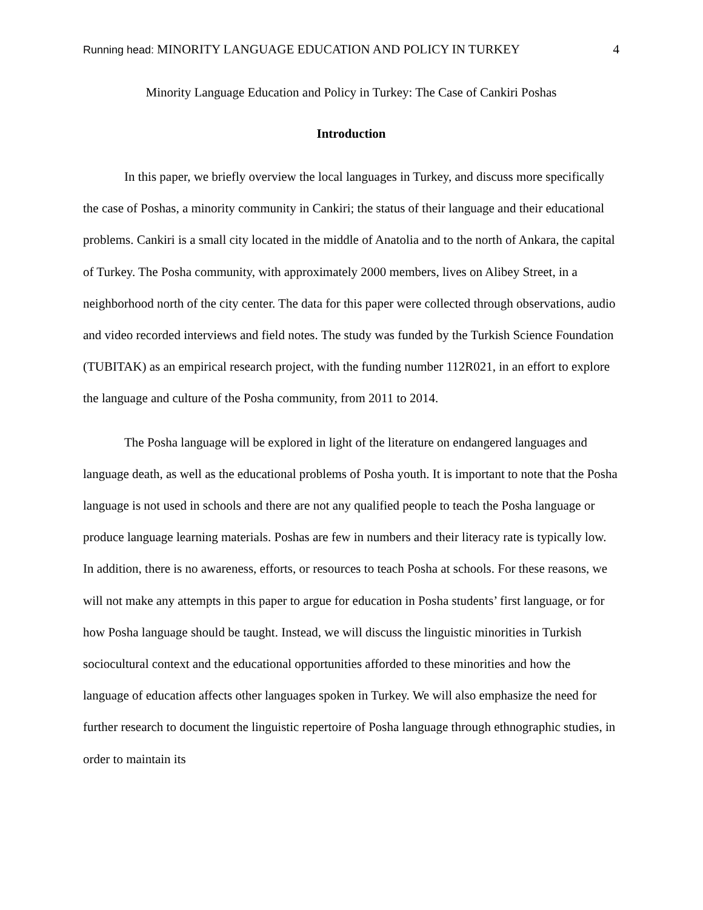Running head: MINORITY LANGUAGE EDUCATION AND POLICY IN TURKEY
4
Minority Language Education and Policy in Turkey: The Case of Cankiri Poshas
Introduction
In this paper, we briefly overview the local languages in Turkey, and discuss more specifically the case of Poshas, a minority community in Cankiri; the status of their language and their educational problems. Cankiri is a small city located in the middle of Anatolia and to the north of Ankara, the capital of Turkey. The Posha community, with approximately 2000 members, lives on Alibey Street, in a neighborhood north of the city center. The data for this paper were collected through observations, audio and video recorded interviews and field notes. The study was funded by the Turkish Science Foundation (TUBITAK) as an empirical research project, with the funding number 112R021, in an effort to explore the language and culture of the Posha community, from 2011 to 2014.
The Posha language will be explored in light of the literature on endangered languages and language death, as well as the educational problems of Posha youth. It is important to note that the Posha language is not used in schools and there are not any qualified people to teach the Posha language or produce language learning materials. Poshas are few in numbers and their literacy rate is typically low. In addition, there is no awareness, efforts, or resources to teach Posha at schools. For these reasons, we will not make any attempts in this paper to argue for education in Posha students’ first language, or for how Posha language should be taught. Instead, we will discuss the linguistic minorities in Turkish sociocultural context and the educational opportunities afforded to these minorities and how the language of education affects other languages spoken in Turkey. We will also emphasize the need for further research to document the linguistic repertoire of Posha language through ethnographic studies, in order to maintain its